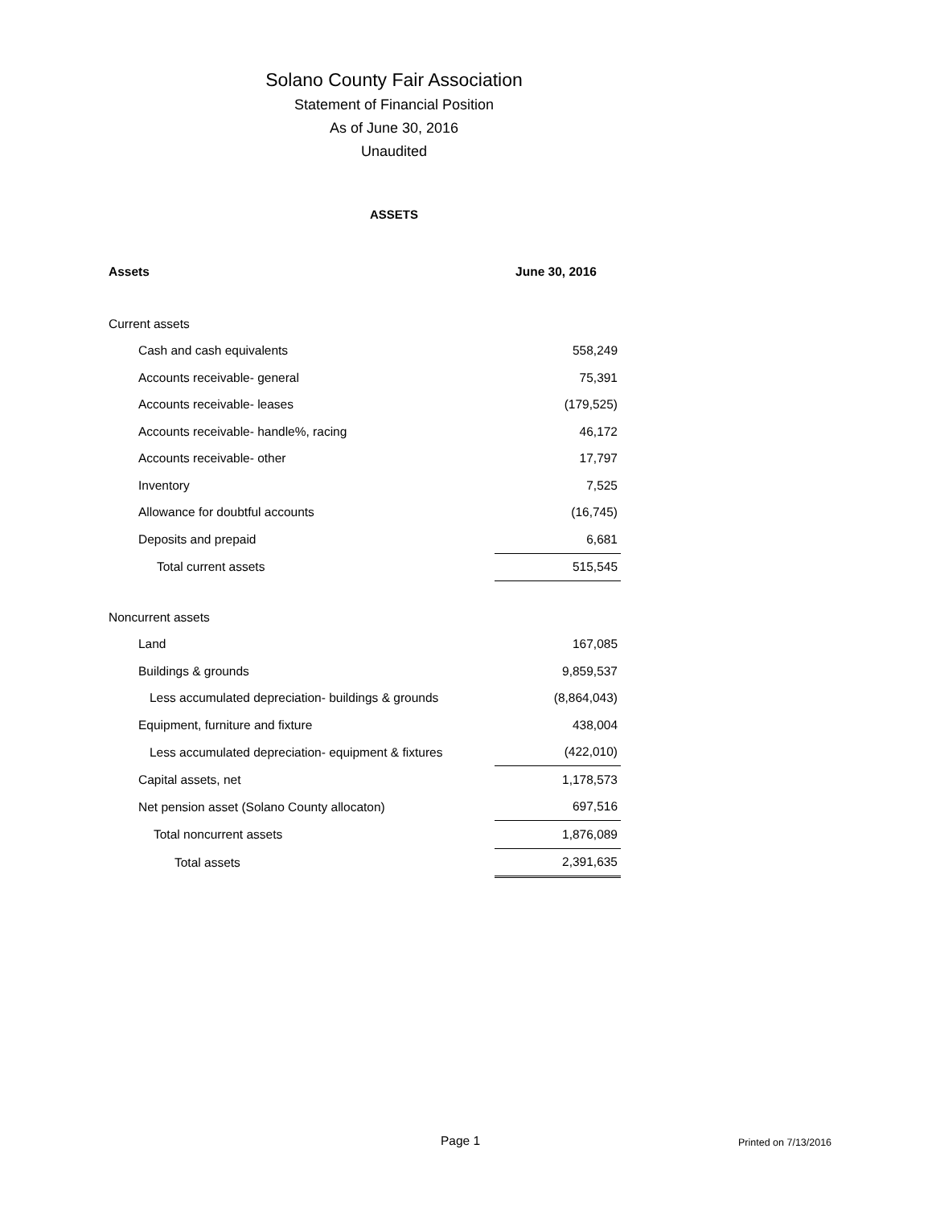Solano County Fair Association
Statement of Financial Position
As of June 30, 2016
Unaudited
ASSETS
| Assets | June 30, 2016 |
| --- | --- |
| Current assets | |
| Cash and cash equivalents | 558,249 |
| Accounts receivable- general | 75,391 |
| Accounts receivable- leases | (179,525) |
| Accounts receivable- handle%, racing | 46,172 |
| Accounts receivable- other | 17,797 |
| Inventory | 7,525 |
| Allowance for doubtful accounts | (16,745) |
| Deposits and prepaid | 6,681 |
| Total current assets | 515,545 |
| Noncurrent assets | |
| Land | 167,085 |
| Buildings & grounds | 9,859,537 |
| Less accumulated depreciation- buildings & grounds | (8,864,043) |
| Equipment, furniture and fixture | 438,004 |
| Less accumulated depreciation- equipment & fixtures | (422,010) |
| Capital assets, net | 1,178,573 |
| Net pension asset (Solano County allocaton) | 697,516 |
| Total noncurrent assets | 1,876,089 |
| Total assets | 2,391,635 |
Page 1 Printed on 7/13/2016